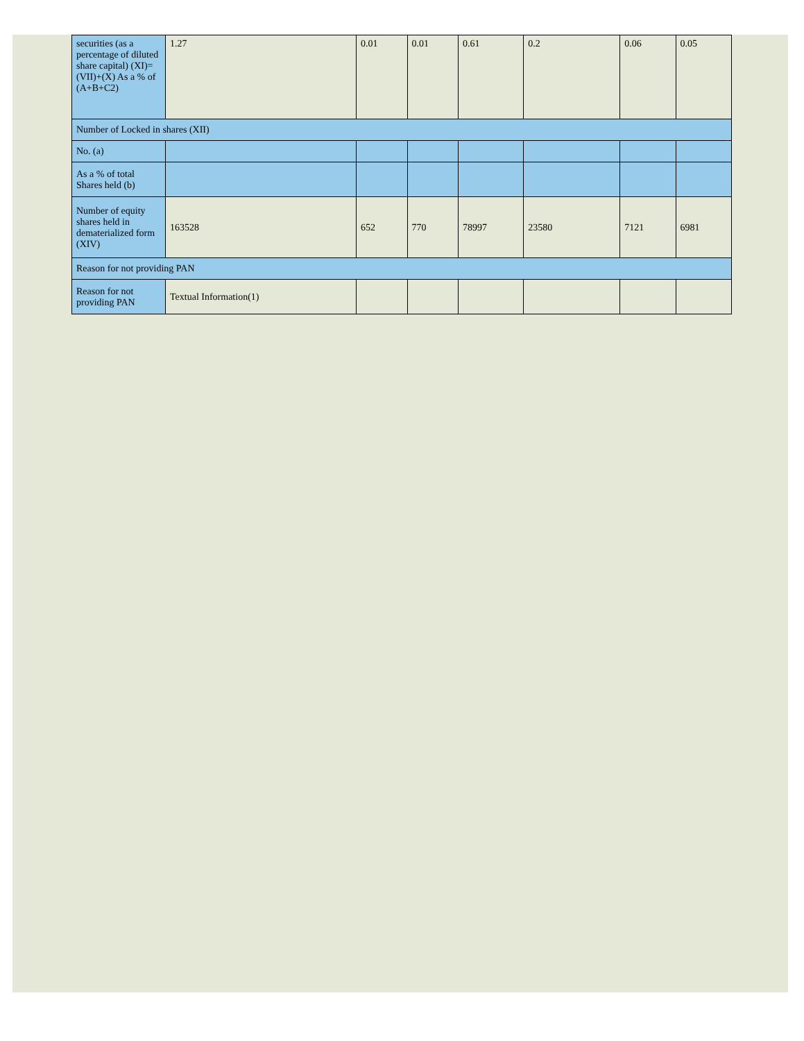| securities (as a percentage of diluted share capital) (XI)= (VII)+(X) As a % of (A+B+C2) | 1.27 | 0.01 | 0.01 | 0.61 | 0.2 | 0.06 | 0.05 |
| Number of Locked in shares (XII) | | | | | | | |
| No. (a) | | | | | | | |
| As a % of total Shares held (b) | | | | | | | |
| Number of equity shares held in dematerialized form (XIV) | 163528 | 652 | 770 | 78997 | 23580 | 7121 | 6981 |
| Reason for not providing PAN | | | | | | | |
| Reason for not providing PAN | Textual Information(1) | | | | | | |